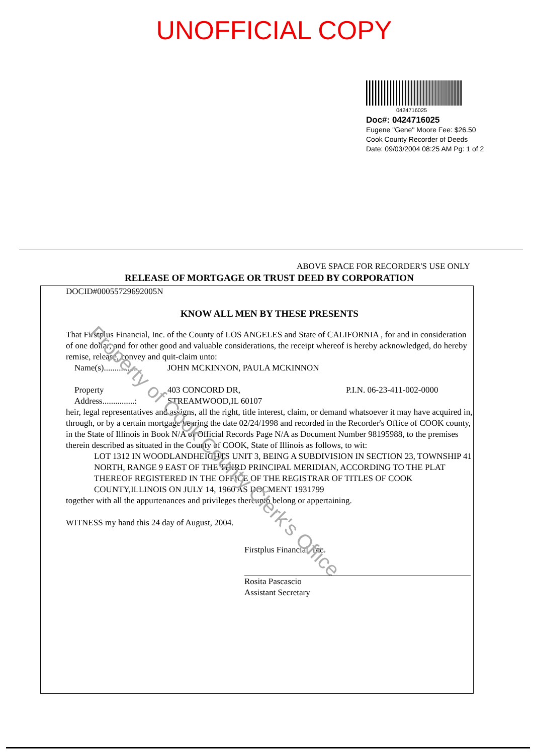UNOFFICIAL COPY
0424716025
Doc#: 0424716025
Eugene "Gene" Moore Fee: $26.50
Cook County Recorder of Deeds
Date: 09/03/2004 08:25 AM Pg: 1 of 2
ABOVE SPACE FOR RECORDER'S USE ONLY
RELEASE OF MORTGAGE OR TRUST DEED BY CORPORATION
DOCID#00055729692005N
KNOW ALL MEN BY THESE PRESENTS
That Firstplus Financial, Inc. of the County of LOS ANGELES and State of CALIFORNIA , for and in consideration of one dollar, and for other good and valuable considerations, the receipt whereof is hereby acknowledged, do hereby remise, release, convey and quit-claim unto:
Name(s)..............: JOHN MCKINNON, PAULA MCKINNON
Property
Address...............: 403 CONCORD DR,
STREAMWOOD,IL 60107 P.I.N. 06-23-411-002-0000
heir, legal representatives and assigns, all the right, title interest, claim, or demand whatsoever it may have acquired in, through, or by a certain mortgage bearing the date 02/24/1998 and recorded in the Recorder's Office of COOK county, in the State of Illinois in Book N/A of Official Records Page N/A as Document Number 98195988, to the premises therein described as situated in the County of COOK, State of Illinois as follows, to wit:
LOT 1312 IN WOODLANDHEIGHTS UNIT 3, BEING A SUBDIVISION IN SECTION 23, TOWNSHIP 41 NORTH, RANGE 9 EAST OF THE THIRD PRINCIPAL MERIDIAN, ACCORDING TO THE PLAT THEREOF REGISTERED IN THE OFFICE OF THE REGISTRAR OF TITLES OF COOK COUNTY,ILLINOIS ON JULY 14, 1960 AS DOCMENT 1931799
together with all the appurtenances and privileges thereunto belong or appertaining.
WITNESS my hand this 24 day of August, 2004.
Firstplus Financial, Inc.
Rosita Pascascio
Assistant Secretary
Property of Cook County Clerk's Office